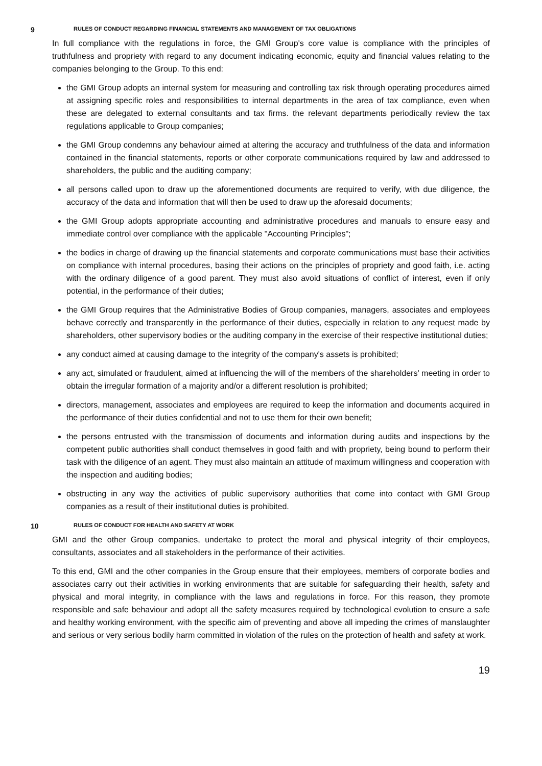9 RULES OF CONDUCT REGARDING FINANCIAL STATEMENTS AND MANAGEMENT OF TAX OBLIGATIONS
In full compliance with the regulations in force, the GMI Group's core value is compliance with the principles of truthfulness and propriety with regard to any document indicating economic, equity and financial values relating to the companies belonging to the Group. To this end:
the GMI Group adopts an internal system for measuring and controlling tax risk through operating procedures aimed at assigning specific roles and responsibilities to internal departments in the area of tax compliance, even when these are delegated to external consultants and tax firms. the relevant departments periodically review the tax regulations applicable to Group companies;
the GMI Group condemns any behaviour aimed at altering the accuracy and truthfulness of the data and information contained in the financial statements, reports or other corporate communications required by law and addressed to shareholders, the public and the auditing company;
all persons called upon to draw up the aforementioned documents are required to verify, with due diligence, the accuracy of the data and information that will then be used to draw up the aforesaid documents;
the GMI Group adopts appropriate accounting and administrative procedures and manuals to ensure easy and immediate control over compliance with the applicable "Accounting Principles";
the bodies in charge of drawing up the financial statements and corporate communications must base their activities on compliance with internal procedures, basing their actions on the principles of propriety and good faith, i.e. acting with the ordinary diligence of a good parent. They must also avoid situations of conflict of interest, even if only potential, in the performance of their duties;
the GMI Group requires that the Administrative Bodies of Group companies, managers, associates and employees behave correctly and transparently in the performance of their duties, especially in relation to any request made by shareholders, other supervisory bodies or the auditing company in the exercise of their respective institutional duties;
any conduct aimed at causing damage to the integrity of the company's assets is prohibited;
any act, simulated or fraudulent, aimed at influencing the will of the members of the shareholders' meeting in order to obtain the irregular formation of a majority and/or a different resolution is prohibited;
directors, management, associates and employees are required to keep the information and documents acquired in the performance of their duties confidential and not to use them for their own benefit;
the persons entrusted with the transmission of documents and information during audits and inspections by the competent public authorities shall conduct themselves in good faith and with propriety, being bound to perform their task with the diligence of an agent. They must also maintain an attitude of maximum willingness and cooperation with the inspection and auditing bodies;
obstructing in any way the activities of public supervisory authorities that come into contact with GMI Group companies as a result of their institutional duties is prohibited.
10 RULES OF CONDUCT FOR HEALTH AND SAFETY AT WORK
GMI and the other Group companies, undertake to protect the moral and physical integrity of their employees, consultants, associates and all stakeholders in the performance of their activities.
To this end, GMI and the other companies in the Group ensure that their employees, members of corporate bodies and associates carry out their activities in working environments that are suitable for safeguarding their health, safety and physical and moral integrity, in compliance with the laws and regulations in force. For this reason, they promote responsible and safe behaviour and adopt all the safety measures required by technological evolution to ensure a safe and healthy working environment, with the specific aim of preventing and above all impeding the crimes of manslaughter and serious or very serious bodily harm committed in violation of the rules on the protection of health and safety at work.
19